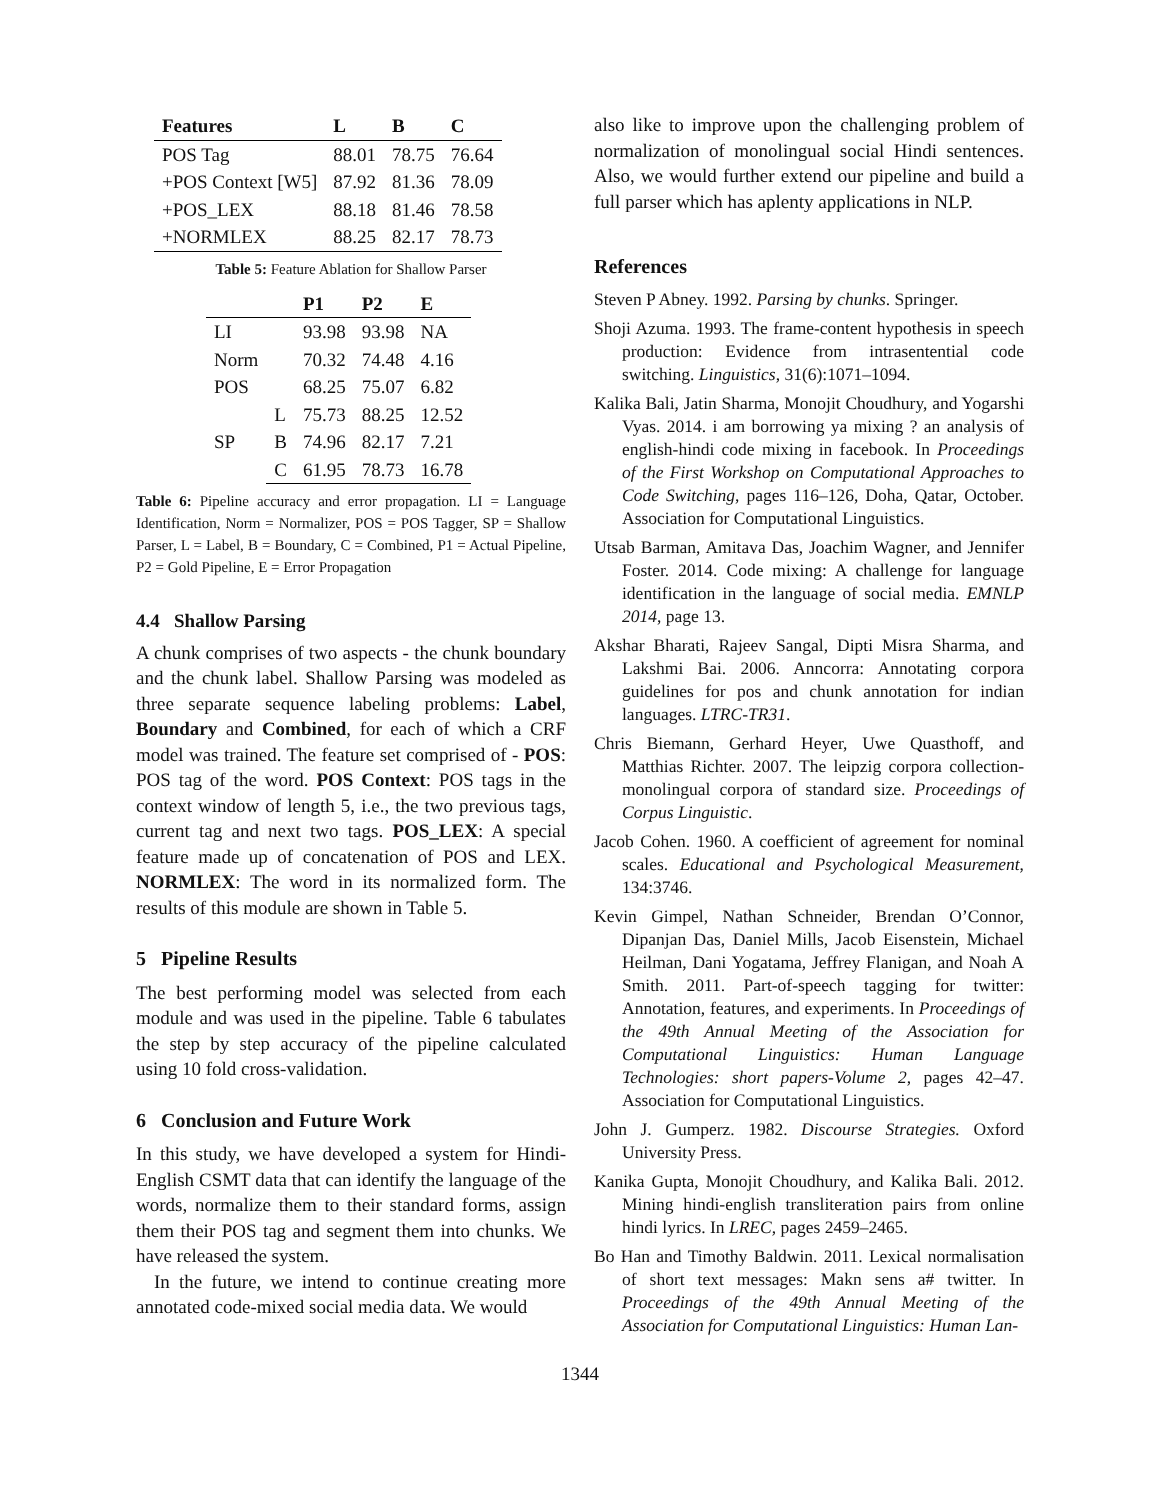| Features | L | B | C |
| --- | --- | --- | --- |
| POS Tag | 88.01 | 78.75 | 76.64 |
| +POS Context [W5] | 87.92 | 81.36 | 78.09 |
| +POS_LEX | 88.18 | 81.46 | 78.58 |
| +NORMLEX | 88.25 | 82.17 | 78.73 |
Table 5: Feature Ablation for Shallow Parser
| | | P1 | P2 | E |
| --- | --- | --- | --- | --- |
| LI | | 93.98 | 93.98 | NA |
| Norm | | 70.32 | 74.48 | 4.16 |
| POS | | 68.25 | 75.07 | 6.82 |
| SP | L | 75.73 | 88.25 | 12.52 |
| | B | 74.96 | 82.17 | 7.21 |
| | C | 61.95 | 78.73 | 16.78 |
Table 6: Pipeline accuracy and error propagation. LI = Language Identification, Norm = Normalizer, POS = POS Tagger, SP = Shallow Parser, L = Label, B = Boundary, C = Combined, P1 = Actual Pipeline, P2 = Gold Pipeline, E = Error Propagation
4.4 Shallow Parsing
A chunk comprises of two aspects - the chunk boundary and the chunk label. Shallow Parsing was modeled as three separate sequence labeling problems: Label, Boundary and Combined, for each of which a CRF model was trained. The feature set comprised of - POS: POS tag of the word. POS Context: POS tags in the context window of length 5, i.e., the two previous tags, current tag and next two tags. POS_LEX: A special feature made up of concatenation of POS and LEX. NORMLEX: The word in its normalized form. The results of this module are shown in Table 5.
5 Pipeline Results
The best performing model was selected from each module and was used in the pipeline. Table 6 tabulates the step by step accuracy of the pipeline calculated using 10 fold cross-validation.
6 Conclusion and Future Work
In this study, we have developed a system for Hindi-English CSMT data that can identify the language of the words, normalize them to their standard forms, assign them their POS tag and segment them into chunks. We have released the system.
In the future, we intend to continue creating more annotated code-mixed social media data. We would
also like to improve upon the challenging problem of normalization of monolingual social Hindi sentences. Also, we would further extend our pipeline and build a full parser which has aplenty applications in NLP.
References
Steven P Abney. 1992. Parsing by chunks. Springer.
Shoji Azuma. 1993. The frame-content hypothesis in speech production: Evidence from intrasentential code switching. Linguistics, 31(6):1071–1094.
Kalika Bali, Jatin Sharma, Monojit Choudhury, and Yogarshi Vyas. 2014. i am borrowing ya mixing ? an analysis of english-hindi code mixing in facebook. In Proceedings of the First Workshop on Computational Approaches to Code Switching, pages 116–126, Doha, Qatar, October. Association for Computational Linguistics.
Utsab Barman, Amitava Das, Joachim Wagner, and Jennifer Foster. 2014. Code mixing: A challenge for language identification in the language of social media. EMNLP 2014, page 13.
Akshar Bharati, Rajeev Sangal, Dipti Misra Sharma, and Lakshmi Bai. 2006. Anncorra: Annotating corpora guidelines for pos and chunk annotation for indian languages. LTRC-TR31.
Chris Biemann, Gerhard Heyer, Uwe Quasthoff, and Matthias Richter. 2007. The leipzig corpora collection-monolingual corpora of standard size. Proceedings of Corpus Linguistic.
Jacob Cohen. 1960. A coefficient of agreement for nominal scales. Educational and Psychological Measurement, 134:3746.
Kevin Gimpel, Nathan Schneider, Brendan O’Connor, Dipanjan Das, Daniel Mills, Jacob Eisenstein, Michael Heilman, Dani Yogatama, Jeffrey Flanigan, and Noah A Smith. 2011. Part-of-speech tagging for twitter: Annotation, features, and experiments. In Proceedings of the 49th Annual Meeting of the Association for Computational Linguistics: Human Language Technologies: short papers-Volume 2, pages 42–47. Association for Computational Linguistics.
John J. Gumperz. 1982. Discourse Strategies. Oxford University Press.
Kanika Gupta, Monojit Choudhury, and Kalika Bali. 2012. Mining hindi-english transliteration pairs from online hindi lyrics. In LREC, pages 2459–2465.
Bo Han and Timothy Baldwin. 2011. Lexical normalisation of short text messages: Makn sens a# twitter. In Proceedings of the 49th Annual Meeting of the Association for Computational Linguistics: Human Lan-
1344